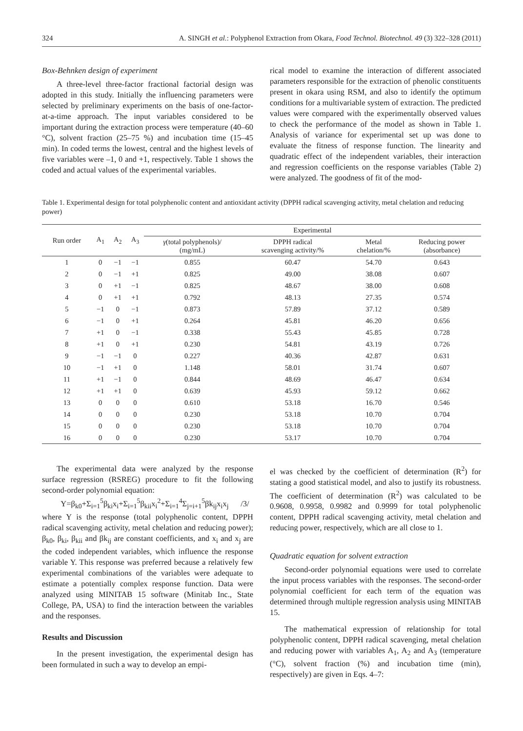324 A. SINGH et al.: Polyphenol Extraction from Okara, Food Technol. Biotechnol. 49 (3) 322–328 (2011)
Box-Behnken design of experiment
A three-level three-factor fractional factorial design was adopted in this study. Initially the influencing parameters were selected by preliminary experiments on the basis of one-factor-at-a-time approach. The input variables considered to be important during the extraction process were temperature (40–60 °C), solvent fraction (25–75 %) and incubation time (15–45 min). In coded terms the lowest, central and the highest levels of five variables were –1, 0 and +1, respectively. Table 1 shows the coded and actual values of the experimental variables.
rical model to examine the interaction of different associated parameters responsible for the extraction of phenolic constituents present in okara using RSM, and also to identify the optimum conditions for a multivariable system of extraction. The predicted values were compared with the experimentally observed values to check the performance of the model as shown in Table 1. Analysis of variance for experimental set up was done to evaluate the fitness of response function. The linearity and quadratic effect of the independent variables, their interaction and regression coefficients on the response variables (Table 2) were analyzed. The goodness of fit of the mod-
Table 1. Experimental design for total polyphenolic content and antioxidant activity (DPPH radical scavenging activity, metal chelation and reducing power)
| Run order | A<sub>1</sub> | A<sub>2</sub> | A<sub>3</sub> | Experimental | | | |
| --- | --- | --- | --- | --- | --- | --- | --- |
| | | | | γ (total polyphenols)/ (mg/mL) | DPPH radical scavenging activity/% | Metal chelation/% | Reducing power (absorbance) |
| 1 | 0 | −1 | −1 | 0.855 | 60.47 | 54.70 | 0.643 |
| 2 | 0 | −1 | +1 | 0.825 | 49.00 | 38.08 | 0.607 |
| 3 | 0 | +1 | −1 | 0.825 | 48.67 | 38.00 | 0.608 |
| 4 | 0 | +1 | +1 | 0.792 | 48.13 | 27.35 | 0.574 |
| 5 | −1 | 0 | −1 | 0.873 | 57.89 | 37.12 | 0.589 |
| 6 | −1 | 0 | +1 | 0.264 | 45.81 | 46.20 | 0.656 |
| 7 | +1 | 0 | −1 | 0.338 | 55.43 | 45.85 | 0.728 |
| 8 | +1 | 0 | +1 | 0.230 | 54.81 | 43.19 | 0.726 |
| 9 | −1 | −1 | 0 | 0.227 | 40.36 | 42.87 | 0.631 |
| 10 | −1 | +1 | 0 | 1.148 | 58.01 | 31.74 | 0.607 |
| 11 | +1 | −1 | 0 | 0.844 | 48.69 | 46.47 | 0.634 |
| 12 | +1 | +1 | 0 | 0.639 | 45.93 | 59.12 | 0.662 |
| 13 | 0 | 0 | 0 | 0.610 | 53.18 | 16.70 | 0.546 |
| 14 | 0 | 0 | 0 | 0.230 | 53.18 | 10.70 | 0.704 |
| 15 | 0 | 0 | 0 | 0.230 | 53.18 | 10.70 | 0.704 |
| 16 | 0 | 0 | 0 | 0.230 | 53.17 | 10.70 | 0.704 |
The experimental data were analyzed by the response surface regression (RSREG) procedure to fit the following second-order polynomial equation:
Y=β<sub>k0</sub>+Σ<sub>i=1</sub><sup>5</sup>β<sub>ki</sub>x<sub>i</sub>+Σ<sub>i=1</sub><sup>5</sup>β<sub>kii</sub>x<sub>i</sub><sup>2</sup>+Σ<sub>i=1</sub><sup>4</sup>Σ<sub>j=i+1</sub><sup>5</sup>βk<sub>ij</sub>x<sub>i</sub>x<sub>j</sub> /3/
where Y is the response (total polyphenolic content, DPPH radical scavenging activity, metal chelation and reducing power); β<sub>k0</sub>, β<sub>ki</sub>, β<sub>kii</sub> and βk<sub>ij</sub> are constant coefficients, and x<sub>i</sub> and x<sub>j</sub> are the coded independent variables, which influence the response variable Y. This response was preferred because a relatively few experimental combinations of the variables were adequate to estimate a potentially complex response function. Data were analyzed using MINITAB 15 software (Minitab Inc., State College, PA, USA) to find the interaction between the variables and the responses.
Results and Discussion
In the present investigation, the experimental design has been formulated in such a way to develop an empi-
el was checked by the coefficient of determination (R<sup>2</sup>) for stating a good statistical model, and also to justify its robustness. The coefficient of determination (R<sup>2</sup>) was calculated to be 0.9608, 0.9958, 0.9982 and 0.9999 for total polyphenolic content, DPPH radical scavenging activity, metal chelation and reducing power, respectively, which are all close to 1.
Quadratic equation for solvent extraction
Second-order polynomial equations were used to correlate the input process variables with the responses. The second-order polynomial coefficient for each term of the equation was determined through multiple regression analysis using MINITAB 15.
The mathematical expression of relationship for total polyphenolic content, DPPH radical scavenging, metal chelation and reducing power with variables A<sub>1</sub>, A<sub>2</sub> and A<sub>3</sub> (temperature (°C), solvent fraction (%) and incubation time (min), respectively) are given in Eqs. 4–7: